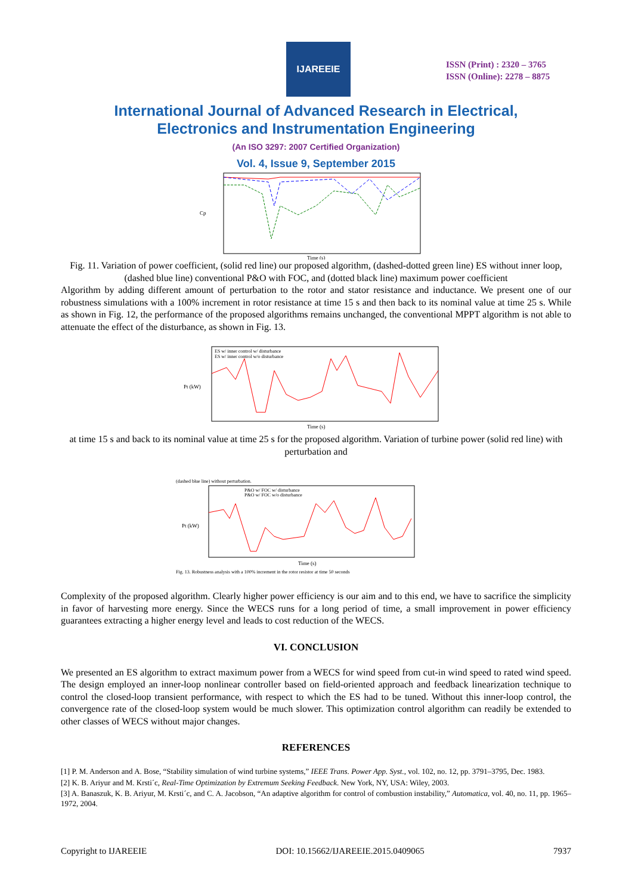IJAREEIE
ISSN (Print) : 2320 – 3765
ISSN (Online): 2278 – 8875
International Journal of Advanced Research in Electrical,
Electronics and Instrumentation Engineering
(An ISO 3297: 2007 Certified Organization)
Vol. 4, Issue 9, September 2015
Cp
Time (s)
Fig. 11. Variation of power coefficient, (solid red line) our proposed algorithm, (dashed-dotted green line) ES without inner loop, (dashed blue line) conventional P&O with FOC, and (dotted black line) maximum power coefficient
Algorithm by adding different amount of perturbation to the rotor and stator resistance and inductance. We present one of our robustness simulations with a 100% increment in rotor resistance at time 15 s and then back to its nominal value at time 25 s. While as shown in Fig. 12, the performance of the proposed algorithms remains unchanged, the conventional MPPT algorithm is not able to attenuate the effect of the disturbance, as shown in Fig. 13.
ES w/ inner control w/ disturbance
ES w/ inner control w/o disturbance
Pt (kW)
Time (s)
at time 15 s and back to its nominal value at time 25 s for the proposed algorithm. Variation of turbine power (solid red line) with perturbation and
(dashed blue line) without perturbation.
P&O w/ FOC w/ disturbance
P&O w/ FOC w/o disturbance
Pt (kW)
Time (s)
Fig. 13. Robustness analysis with a 100% increment in the rotor resistor at time 50 seconds
Complexity of the proposed algorithm. Clearly higher power efficiency is our aim and to this end, we have to sacrifice the simplicity in favor of harvesting more energy. Since the WECS runs for a long period of time, a small improvement in power efficiency guarantees extracting a higher energy level and leads to cost reduction of the WECS.
VI. CONCLUSION
We presented an ES algorithm to extract maximum power from a WECS for wind speed from cut-in wind speed to rated wind speed. The design employed an inner-loop nonlinear controller based on field-oriented approach and feedback linearization technique to control the closed-loop transient performance, with respect to which the ES had to be tuned. Without this inner-loop control, the convergence rate of the closed-loop system would be much slower. This optimization control algorithm can readily be extended to other classes of WECS without major changes.
REFERENCES
[1] P. M. Anderson and A. Bose, “Stability simulation of wind turbine systems,” IEEE Trans. Power App. Syst., vol. 102, no. 12, pp. 3791–3795, Dec. 1983.
[2] K. B. Ariyur and M. Krsti´c, Real-Time Optimization by Extremum Seeking Feedback. New York, NY, USA: Wiley, 2003.
[3] A. Banaszuk, K. B. Ariyur, M. Krsti´c, and C. A. Jacobson, “An adaptive algorithm for control of combustion instability,” Automatica, vol. 40, no. 11, pp. 1965–1972, 2004.
Copyright to IJAREEIE DOI: 10.15662/IJAREEIE.2015.0409065 7937